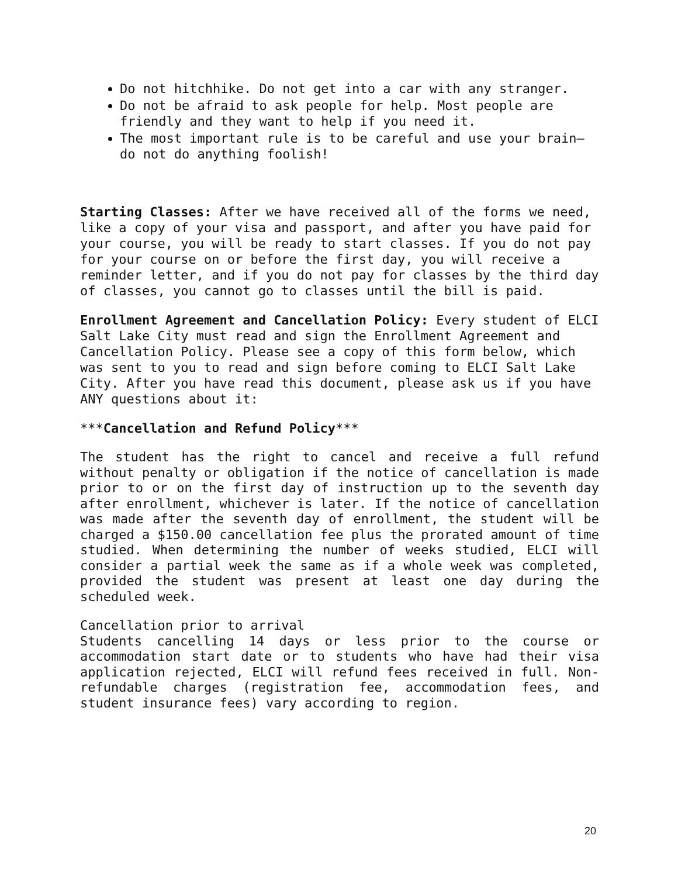Do not hitchhike. Do not get into a car with any stranger.
Do not be afraid to ask people for help. Most people are friendly and they want to help if you need it.
The most important rule is to be careful and use your brain—do not do anything foolish!
Starting Classes: After we have received all of the forms we need, like a copy of your visa and passport, and after you have paid for your course, you will be ready to start classes. If you do not pay for your course on or before the first day, you will receive a reminder letter, and if you do not pay for classes by the third day of classes, you cannot go to classes until the bill is paid.
Enrollment Agreement and Cancellation Policy: Every student of ELCI Salt Lake City must read and sign the Enrollment Agreement and Cancellation Policy. Please see a copy of this form below, which was sent to you to read and sign before coming to ELCI Salt Lake City. After you have read this document, please ask us if you have ANY questions about it:
***Cancellation and Refund Policy***
The student has the right to cancel and receive a full refund without penalty or obligation if the notice of cancellation is made prior to or on the first day of instruction up to the seventh day after enrollment, whichever is later. If the notice of cancellation was made after the seventh day of enrollment, the student will be charged a $150.00 cancellation fee plus the prorated amount of time studied. When determining the number of weeks studied, ELCI will consider a partial week the same as if a whole week was completed, provided the student was present at least one day during the scheduled week.
Cancellation prior to arrival
Students cancelling 14 days or less prior to the course or accommodation start date or to students who have had their visa application rejected, ELCI will refund fees received in full. Non-refundable charges (registration fee, accommodation fees, and student insurance fees) vary according to region.
20